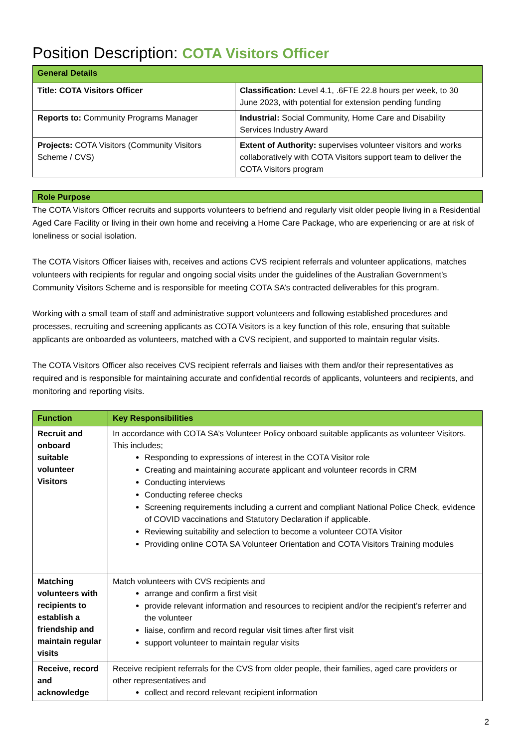Position Description: COTA Visitors Officer
| General Details | |
| --- | --- |
| Title: COTA Visitors Officer | Classification: Level 4.1, .6FTE 22.8 hours per week, to 30 June 2023, with potential for extension pending funding |
| Reports to: Community Programs Manager | Industrial: Social Community, Home Care and Disability Services Industry Award |
| Projects: COTA Visitors (Community Visitors Scheme / CVS) | Extent of Authority: supervises volunteer visitors and works collaboratively with COTA Visitors support team to deliver the COTA Visitors program |
| Role Purpose |
| --- |
The COTA Visitors Officer recruits and supports volunteers to befriend and regularly visit older people living in a Residential Aged Care Facility or living in their own home and receiving a Home Care Package, who are experiencing or are at risk of loneliness or social isolation.
The COTA Visitors Officer liaises with, receives and actions CVS recipient referrals and volunteer applications, matches volunteers with recipients for regular and ongoing social visits under the guidelines of the Australian Government’s Community Visitors Scheme and is responsible for meeting COTA SA’s contracted deliverables for this program.
Working with a small team of staff and administrative support volunteers and following established procedures and processes, recruiting and screening applicants as COTA Visitors is a key function of this role, ensuring that suitable applicants are onboarded as volunteers, matched with a CVS recipient, and supported to maintain regular visits.
The COTA Visitors Officer also receives CVS recipient referrals and liaises with them and/or their representatives as required and is responsible for maintaining accurate and confidential records of applicants, volunteers and recipients, and monitoring and reporting visits.
| Function | Key Responsibilities |
| --- | --- |
| Recruit and onboard suitable volunteer Visitors | In accordance with COTA SA’s Volunteer Policy onboard suitable applicants as volunteer Visitors. This includes; Responding to expressions of interest in the COTA Visitor role Creating and maintaining accurate applicant and volunteer records in CRM Conducting interviews Conducting referee checks Screening requirements including a current and compliant National Police Check, evidence of COVID vaccinations and Statutory Declaration if applicable. Reviewing suitability and selection to become a volunteer COTA Visitor Providing online COTA SA Volunteer Orientation and COTA Visitors Training modules |
| Matching volunteers with recipients to establish a friendship and maintain regular visits | Match volunteers with CVS recipients and arrange and confirm a first visit provide relevant information and resources to recipient and/or the recipient’s referrer and the volunteer liaise, confirm and record regular visit times after first visit support volunteer to maintain regular visits |
| Receive, record and acknowledge | Receive recipient referrals for the CVS from older people, their families, aged care providers or other representatives and collect and record relevant recipient information |
2